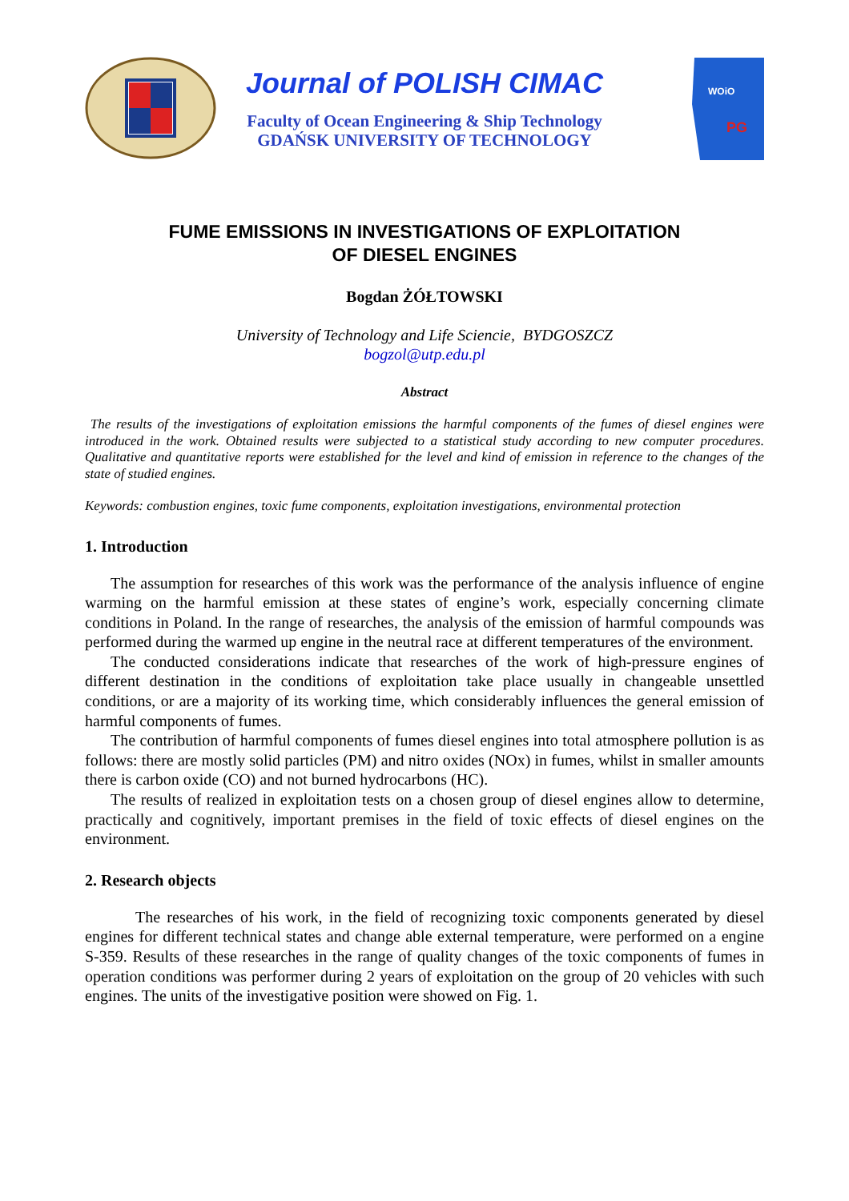Journal of POLISH CIMAC
Faculty of Ocean Engineering & Ship Technology
GDAŃSK UNIVERSITY OF TECHNOLOGY
WOiO
PG
FUME EMISSIONS IN INVESTIGATIONS OF EXPLOITATION
OF DIESEL ENGINES
Bogdan ŻÓŁTOWSKI
University of Technology and Life Sciencie, BYDGOSZCZ
bogzol@utp.edu.pl
Abstract
The results of the investigations of exploitation emissions the harmful components of the fumes of diesel engines were introduced in the work. Obtained results were subjected to a statistical study according to new computer procedures. Qualitative and quantitative reports were established for the level and kind of emission in reference to the changes of the state of studied engines.
Keywords: combustion engines, toxic fume components, exploitation investigations, environmental protection
1. Introduction
The assumption for researches of this work was the performance of the analysis influence of engine warming on the harmful emission at these states of engine’s work, especially concerning climate conditions in Poland. In the range of researches, the analysis of the emission of harmful compounds was performed during the warmed up engine in the neutral race at different temperatures of the environment.
The conducted considerations indicate that researches of the work of high-pressure engines of different destination in the conditions of exploitation take place usually in changeable unsettled conditions, or are a majority of its working time, which considerably influences the general emission of harmful components of fumes.
The contribution of harmful components of fumes diesel engines into total atmosphere pollution is as follows: there are mostly solid particles (PM) and nitro oxides (NOx) in fumes, whilst in smaller amounts there is carbon oxide (CO) and not burned hydrocarbons (HC).
The results of realized in exploitation tests on a chosen group of diesel engines allow to determine, practically and cognitively, important premises in the field of toxic effects of diesel engines on the environment.
2. Research objects
The researches of his work, in the field of recognizing toxic components generated by diesel engines for different technical states and change able external temperature, were performed on a engine S-359. Results of these researches in the range of quality changes of the toxic components of fumes in operation conditions was performer during 2 years of exploitation on the group of 20 vehicles with such engines. The units of the investigative position were showed on Fig. 1.